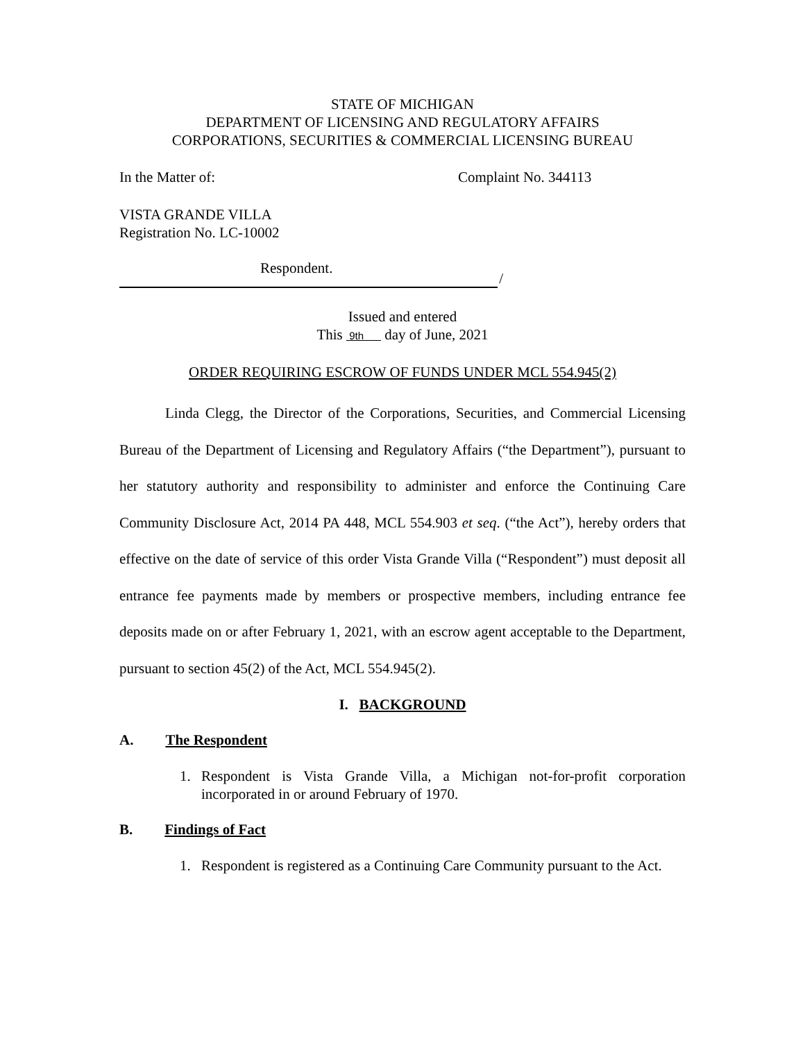STATE OF MICHIGAN
DEPARTMENT OF LICENSING AND REGULATORY AFFAIRS
CORPORATIONS, SECURITIES & COMMERCIAL LICENSING BUREAU
In the Matter of: Complaint No. 344113
VISTA GRANDE VILLA
Registration No. LC-10002
Respondent.
/
Issued and entered
This 9th day of June, 2021
ORDER REQUIRING ESCROW OF FUNDS UNDER MCL 554.945(2)
Linda Clegg, the Director of the Corporations, Securities, and Commercial Licensing Bureau of the Department of Licensing and Regulatory Affairs (“the Department”), pursuant to her statutory authority and responsibility to administer and enforce the Continuing Care Community Disclosure Act, 2014 PA 448, MCL 554.903 et seq. (“the Act”), hereby orders that effective on the date of service of this order Vista Grande Villa (“Respondent”) must deposit all entrance fee payments made by members or prospective members, including entrance fee deposits made on or after February 1, 2021, with an escrow agent acceptable to the Department, pursuant to section 45(2) of the Act, MCL 554.945(2).
I. BACKGROUND
A. The Respondent
1. Respondent is Vista Grande Villa, a Michigan not-for-profit corporation incorporated in or around February of 1970.
B. Findings of Fact
1. Respondent is registered as a Continuing Care Community pursuant to the Act.